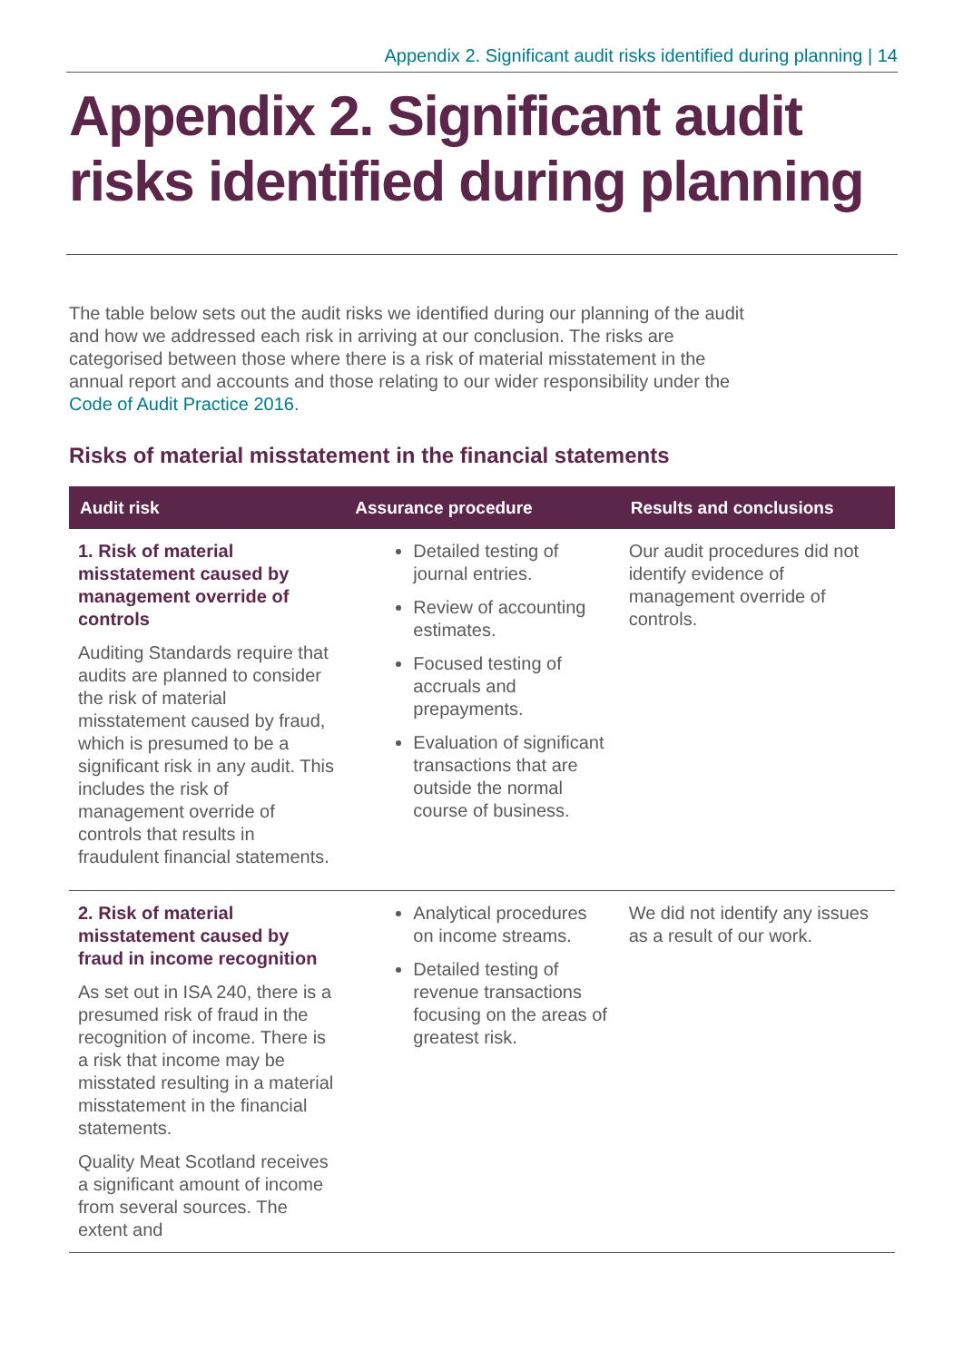Appendix 2. Significant audit risks identified during planning | 14
Appendix 2. Significant audit risks identified during planning
The table below sets out the audit risks we identified during our planning of the audit and how we addressed each risk in arriving at our conclusion. The risks are categorised between those where there is a risk of material misstatement in the annual report and accounts and those relating to our wider responsibility under the Code of Audit Practice 2016.
Risks of material misstatement in the financial statements
| Audit risk | Assurance procedure | Results and conclusions |
| --- | --- | --- |
| 1. Risk of material misstatement caused by management override of controls Auditing Standards require that audits are planned to consider the risk of material misstatement caused by fraud, which is presumed to be a significant risk in any audit. This includes the risk of management override of controls that results in fraudulent financial statements. | Detailed testing of journal entries. Review of accounting estimates. Focused testing of accruals and prepayments. Evaluation of significant transactions that are outside the normal course of business. | Our audit procedures did not identify evidence of management override of controls. |
| 2. Risk of material misstatement caused by fraud in income recognition As set out in ISA 240, there is a presumed risk of fraud in the recognition of income. There is a risk that income may be misstated resulting in a material misstatement in the financial statements. Quality Meat Scotland receives a significant amount of income from several sources. The extent and | Analytical procedures on income streams. Detailed testing of revenue transactions focusing on the areas of greatest risk. | We did not identify any issues as a result of our work. |